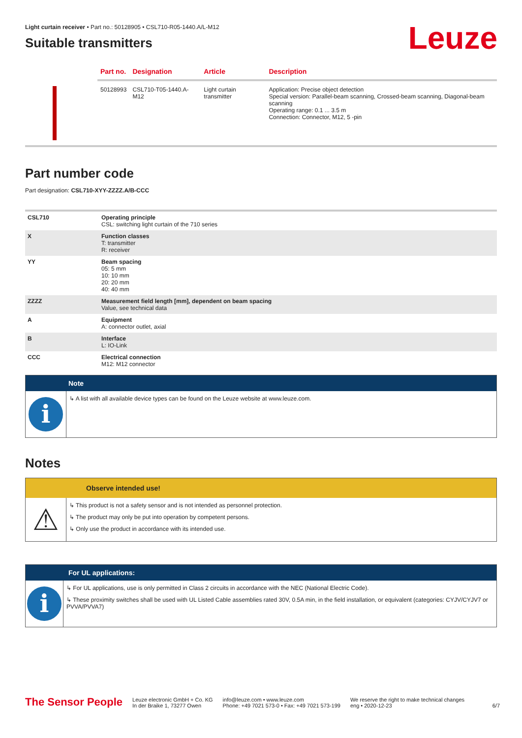Leuze
Light curtain receiver • Part no.: 50128905 • CSL710-R05-1440.A/L-M12
Suitable transmitters
| | Part no. | Designation | Article | Description |
| --- | --- | --- | --- | --- |
| | 50128993 | CSL710-T05-1440.A-M12 | Light curtain transmitter | Application: Precise object detection Special version: Parallel-beam scanning, Crossed-beam scanning, Diagonal-beam scanning Operating range: 0.1 ... 3.5 m Connection: Connector, M12, 5 -pin |
Part number code
Part designation: CSL710-XYY-ZZZZ.A/B-CCC
| CSL710 | Operating principle CSL: switching light curtain of the 710 series |
| X | Function classes T: transmitter R: receiver |
| YY | Beam spacing 05: 5 mm 10: 10 mm 20: 20 mm 40: 40 mm |
| ZZZZ | Measurement field length [mm], dependent on beam spacing Value, see technical data |
| A | Equipment A: connector outlet, axial |
| B | Interface L: IO-Link |
| CCC | Electrical connection M12: M12 connector |
Note
i
↳ A list with all available device types can be found on the Leuze website at www.leuze.com.
Notes
Observe intended use!
⚠
↳ This product is not a safety sensor and is not intended as personnel protection.
↳ The product may only be put into operation by competent persons.
↳ Only use the product in accordance with its intended use.
For UL applications:
i
↳ For UL applications, use is only permitted in Class 2 circuits in accordance with the NEC (National Electric Code).
↳ These proximity switches shall be used with UL Listed Cable assemblies rated 30V, 0.5A min, in the field installation, or equivalent (categories: CYJV/CYJV7 or PVVA/PVVA7)
The Sensor People
Leuze electronic GmbH + Co. KG
In der Braike 1, 73277 Owen
info@leuze.com • www.leuze.com
Phone: +49 7021 573-0 • Fax: +49 7021 573-199
We reserve the right to make technical changes
eng • 2020-12-23
6/7